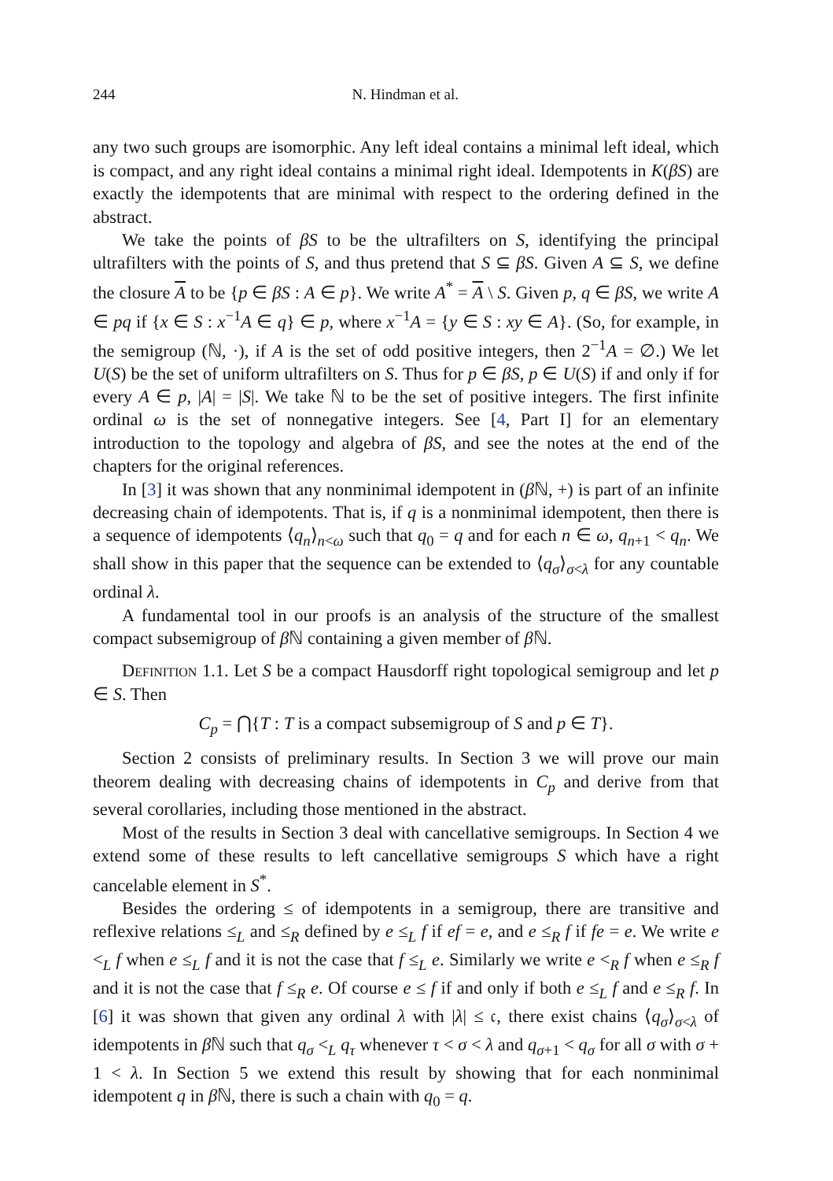244 N. Hindman et al.
any two such groups are isomorphic. Any left ideal contains a minimal left ideal, which is compact, and any right ideal contains a minimal right ideal. Idempotents in K(βS) are exactly the idempotents that are minimal with respect to the ordering defined in the abstract.
We take the points of βS to be the ultrafilters on S, identifying the principal ultrafilters with the points of S, and thus pretend that S ⊆ βS. Given A ⊆ S, we define the closure A to be {p ∈ βS : A ∈ p}. We write A<sup>*</sup> = A \ S. Given p, q ∈ βS, we write A ∈ pq if {x ∈ S : x<sup>−1</sup>A ∈ q} ∈ p, where x<sup>−1</sup>A = {y ∈ S : xy ∈ A}. (So, for example, in the semigroup (ℕ, ·), if A is the set of odd positive integers, then 2<sup>−1</sup>A = ∅.) We let U(S) be the set of uniform ultrafilters on S. Thus for p ∈ βS, p ∈ U(S) if and only if for every A ∈ p, |A| = |S|. We take ℕ to be the set of positive integers. The first infinite ordinal ω is the set of nonnegative integers. See [4, Part I] for an elementary introduction to the topology and algebra of βS, and see the notes at the end of the chapters for the original references.
In [3] it was shown that any nonminimal idempotent in (β ℕ, +) is part of an infinite decreasing chain of idempotents. That is, if q is a nonminimal idempotent, then there is a sequence of idempotents ⟨q<sub>n</sub>⟩<sub>n<ω</sub> such that q<sub>0</sub> = q and for each n ∈ ω, q<sub>n+1</sub> < q<sub>n</sub>. We shall show in this paper that the sequence can be extended to ⟨q<sub>σ</sub>⟩<sub>σ<λ</sub> for any countable ordinal λ.
A fundamental tool in our proofs is an analysis of the structure of the smallest compact subsemigroup of β ℕ containing a given member of β ℕ.
Definition 1.1. Let S be a compact Hausdorff right topological semigroup and let p ∈ S. Then
C<sub>p</sub> = ⋂{T : T is a compact subsemigroup of S and p ∈ T}.
Section 2 consists of preliminary results. In Section 3 we will prove our main theorem dealing with decreasing chains of idempotents in C<sub>p</sub> and derive from that several corollaries, including those mentioned in the abstract.
Most of the results in Section 3 deal with cancellative semigroups. In Section 4 we extend some of these results to left cancellative semigroups S which have a right cancelable element in S<sup>*</sup>.
Besides the ordering ≤ of idempotents in a semigroup, there are transitive and reflexive relations ≤<sub>L</sub> and ≤<sub>R</sub> defined by e ≤<sub>L</sub> f if ef = e, and e ≤<sub>R</sub> f if fe = e. We write e <<sub>L</sub> f when e ≤<sub>L</sub> f and it is not the case that f ≤<sub>L</sub> e. Similarly we write e <<sub>R</sub> f when e ≤<sub>R</sub> f and it is not the case that f ≤<sub>R</sub> e. Of course e ≤ f if and only if both e ≤<sub>L</sub> f and e ≤<sub>R</sub> f. In [6] it was shown that given any ordinal λ with |λ| ≤ 𝔠, there exist chains ⟨q<sub>σ</sub>⟩<sub>σ<λ</sub> of idempotents in β ℕ such that q<sub>σ</sub> <<sub>L</sub> q<sub>τ</sub> whenever τ < σ < λ and q<sub>σ+1</sub> < q<sub>σ</sub> for all σ with σ + 1 < λ. In Section 5 we extend this result by showing that for each nonminimal idempotent q in β ℕ, there is such a chain with q<sub>0</sub> = q.